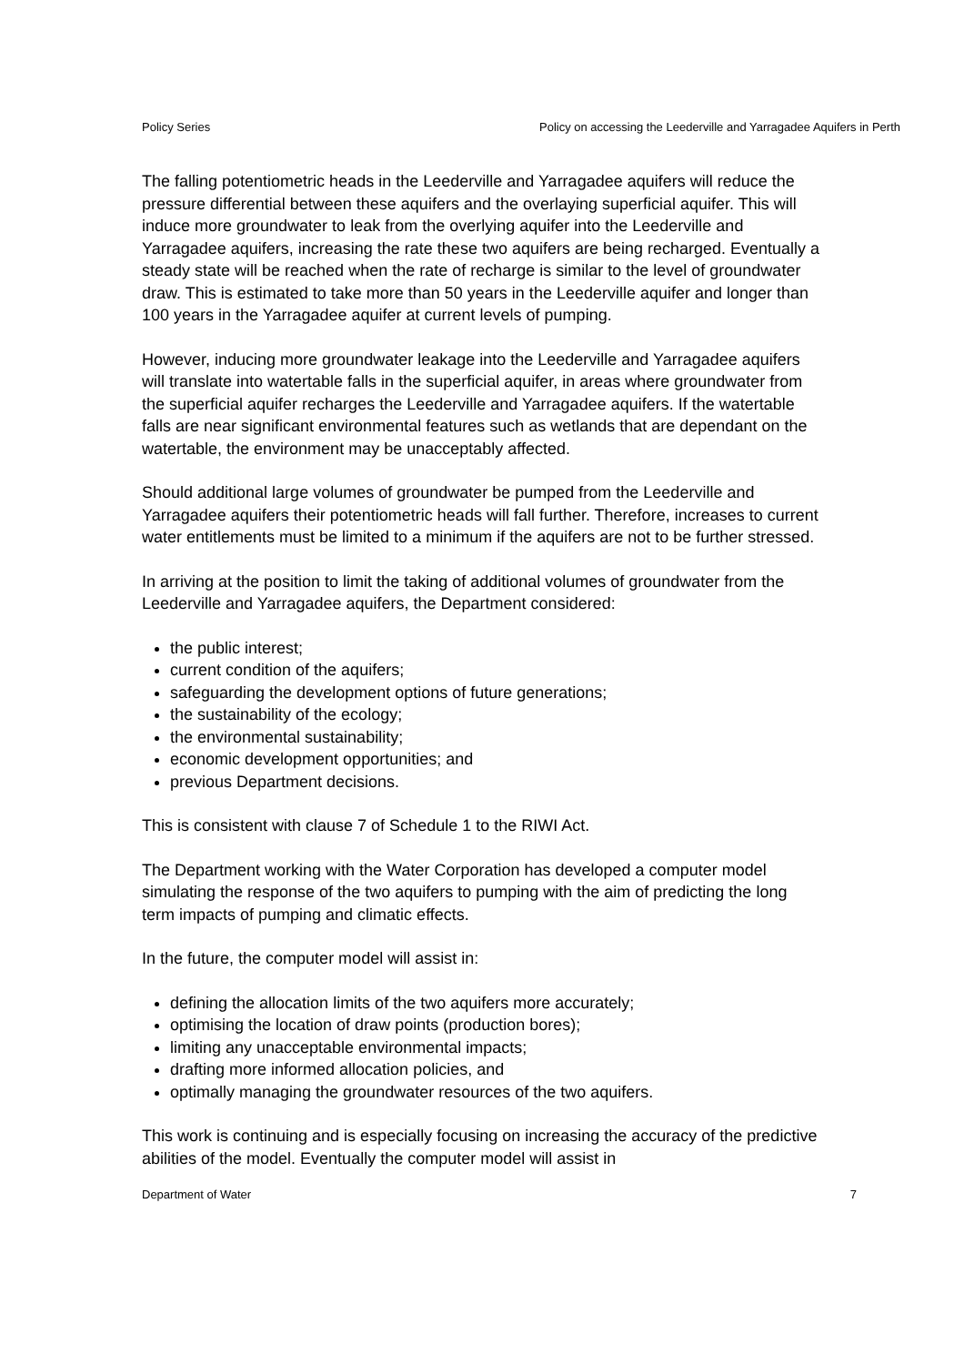Policy Series Policy on accessing the Leederville and Yarragadee Aquifers in Perth
The falling potentiometric heads in the Leederville and Yarragadee aquifers will reduce the pressure differential between these aquifers and the overlaying superficial aquifer. This will induce more groundwater to leak from the overlying aquifer into the Leederville and Yarragadee aquifers, increasing the rate these two aquifers are being recharged. Eventually a steady state will be reached when the rate of recharge is similar to the level of groundwater draw. This is estimated to take more than 50 years in the Leederville aquifer and longer than 100 years in the Yarragadee aquifer at current levels of pumping.
However, inducing more groundwater leakage into the Leederville and Yarragadee aquifers will translate into watertable falls in the superficial aquifer, in areas where groundwater from the superficial aquifer recharges the Leederville and Yarragadee aquifers. If the watertable falls are near significant environmental features such as wetlands that are dependant on the watertable, the environment may be unacceptably affected.
Should additional large volumes of groundwater be pumped from the Leederville and Yarragadee aquifers their potentiometric heads will fall further. Therefore, increases to current water entitlements must be limited to a minimum if the aquifers are not to be further stressed.
In arriving at the position to limit the taking of additional volumes of groundwater from the Leederville and Yarragadee aquifers, the Department considered:
the public interest;
current condition of the aquifers;
safeguarding the development options of future generations;
the sustainability of the ecology;
the environmental sustainability;
economic development opportunities; and
previous Department decisions.
This is consistent with clause 7 of Schedule 1 to the RIWI Act.
The Department working with the Water Corporation has developed a computer model simulating the response of the two aquifers to pumping with the aim of predicting the long term impacts of pumping and climatic effects.
In the future, the computer model will assist in:
defining the allocation limits of the two aquifers more accurately;
optimising the location of draw points (production bores);
limiting any unacceptable environmental impacts;
drafting more informed allocation policies, and
optimally managing the groundwater resources of the two aquifers.
This work is continuing and is especially focusing on increasing the accuracy of the predictive abilities of the model. Eventually the computer model will assist in
Department of Water 7